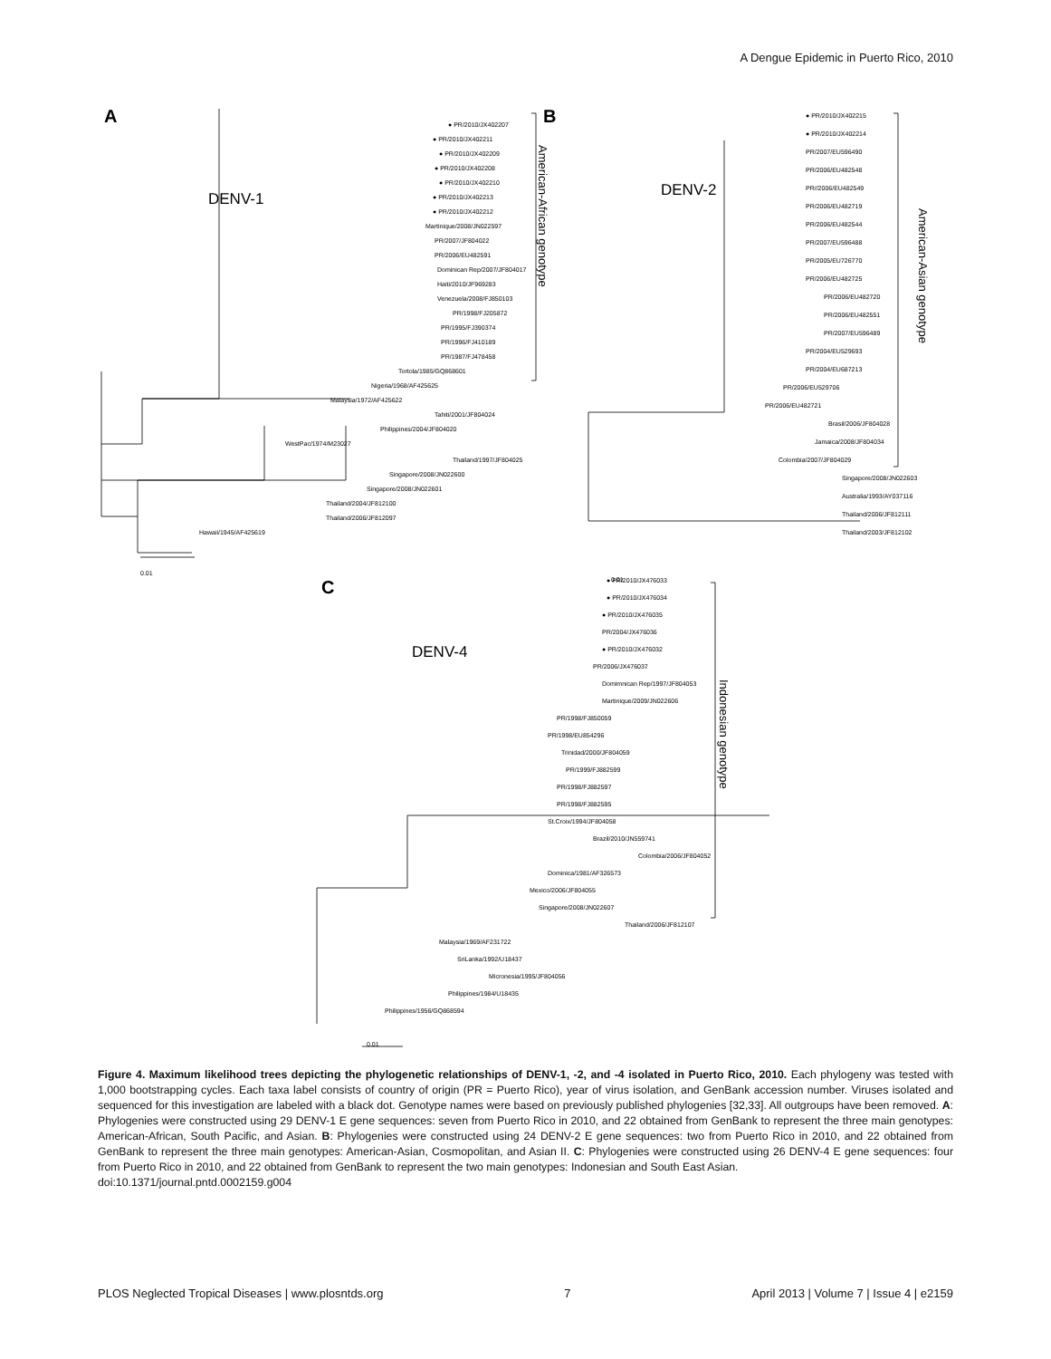A Dengue Epidemic in Puerto Rico, 2010
A
DENV-1
● PR/2010/JX402207
● PR/2010/JX402211
● PR/2010/JX402209
● PR/2010/JX402208
● PR/2010/JX402210
● PR/2010/JX402213
● PR/2010/JX402212
Martinique/2008/JN022597
PR/2007/JF804022
PR/2006/EU482591
Dominican Rep/2007/JF804017
Haiti/2010/JF969283
Venezuela/2008/FJ850103
PR/1998/FJ205872
PR/1995/FJ390374
PR/1996/FJ410189
PR/1987/FJ478458
Tortola/1985/GQ868601
Nigeria/1968/AF425625
Malaysia/1972/AF425622
Tahiti/2001/JF804024
Philippines/2004/JF804020
WestPac/1974/M23027
Thailand/1997/JF804025
Singapore/2008/JN022600
Singapore/2008/JN022601
Thailand/2004/JF812100
Thailand/2006/JF812097
Hawaii/1945/AF425619
0.01
B
DENV-2
● PR/2010/JX402215
● PR/2010/JX402214
PR/2007/EU596490
PR/2006/EU482548
PR//2006/EU482549
PR/2006/EU482719
PR/2006/EU482544
PR/2007/EU596488
PR/2005/EU726770
PR/2006/EU482725
PR/2006/EU482720
PR/2006/EU482551
PR/2007/EU596489
PR/2004/EU529693
PR/2004/EU687213
PR/2006/EU529706
PR/2006/EU482721
Brasil/2006/JF804028
Jamaica/2008/JF804034
Colombia/2007/JF804029
Singapore/2008/JN022603
Australia/1993/AY037116
Thailand/2006/JF812111
Thailand/2003/JF812102
0.01
C
DENV-4
● PR/2010/JX476033
● PR/2010/JX476034
● PR/2010/JX476035
PR/2004/JX476036
● PR/2010/JX476032
PR/2006/JX476037
Domimnican Rep/1997/JF804053
Martinique/2009/JN022606
PR/1998/FJ850059
PR/1998/EU854296
Trinidad/2000/JF804059
PR/1999/FJ882599
PR/1998/FJ882597
PR/1998/FJ882595
St.Croix/1994/JF804058
Brazil/2010/JN559741
Colombia/2006/JF804052
Dominica/1981/AF326573
Mexico/2006/JF804055
Singapore/2008/JN022607
Thailand/2006/JF812107
Malaysia/1969/AF231722
SriLanka/1992/U18437
Micronesia/1995/JF804056
Philippines/1984/U18435
Philippines/1956/GQ868594
0.01
American-African genotype
American-Asian genotype
Indonesian genotype
Figure 4. Maximum likelihood trees depicting the phylogenetic relationships of DENV-1, -2, and -4 isolated in Puerto Rico, 2010. Each phylogeny was tested with 1,000 bootstrapping cycles. Each taxa label consists of country of origin (PR = Puerto Rico), year of virus isolation, and GenBank accession number. Viruses isolated and sequenced for this investigation are labeled with a black dot. Genotype names were based on previously published phylogenies [32,33]. All outgroups have been removed. A: Phylogenies were constructed using 29 DENV-1 E gene sequences: seven from Puerto Rico in 2010, and 22 obtained from GenBank to represent the three main genotypes: American-African, South Pacific, and Asian. B: Phylogenies were constructed using 24 DENV-2 E gene sequences: two from Puerto Rico in 2010, and 22 obtained from GenBank to represent the three main genotypes: American-Asian, Cosmopolitan, and Asian II. C: Phylogenies were constructed using 26 DENV-4 E gene sequences: four from Puerto Rico in 2010, and 22 obtained from GenBank to represent the two main genotypes: Indonesian and South East Asian.
doi:10.1371/journal.pntd.0002159.g004
PLOS Neglected Tropical Diseases | www.plosntds.org 7 April 2013 | Volume 7 | Issue 4 | e2159